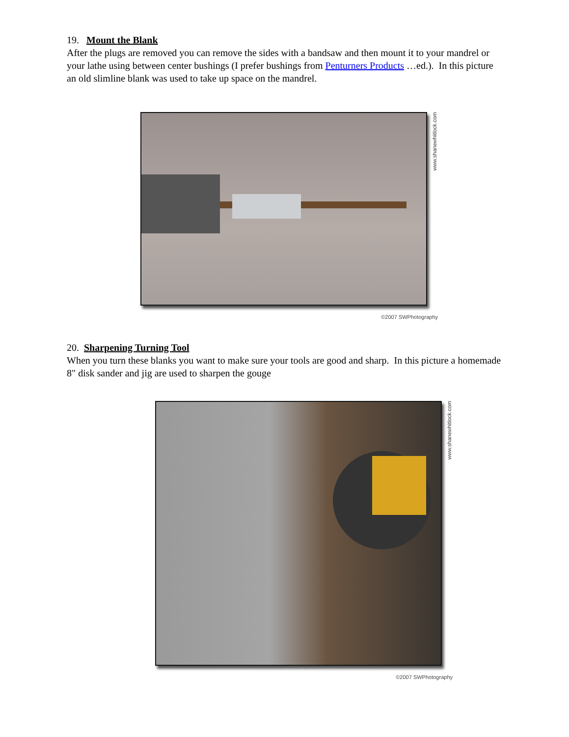19. Mount the Blank
After the plugs are removed you can remove the sides with a bandsaw and then mount it to your mandrel or your lathe using between center bushings (I prefer bushings from Penturners Products …ed.). In this picture an old slimline blank was used to take up space on the mandrel.
www.shanewhitlock.com
©2007 SWPhotography
20. Sharpening Turning Tool
When you turn these blanks you want to make sure your tools are good and sharp. In this picture a homemade 8" disk sander and jig are used to sharpen the gouge
www.shanewhitlock.com
©2007 SWPhotography